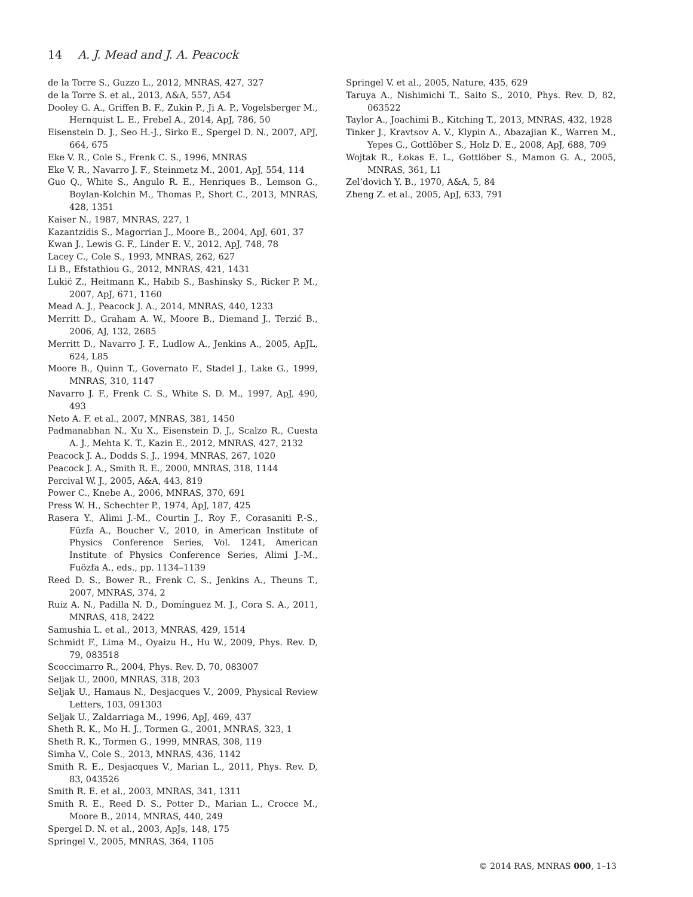14 A. J. Mead and J. A. Peacock
de la Torre S., Guzzo L., 2012, MNRAS, 427, 327
de la Torre S. et al., 2013, A&A, 557, A54
Dooley G. A., Griffen B. F., Zukin P., Ji A. P., Vogelsberger M., Hernquist L. E., Frebel A., 2014, ApJ, 786, 50
Eisenstein D. J., Seo H.-J., Sirko E., Spergel D. N., 2007, APJ, 664, 675
Eke V. R., Cole S., Frenk C. S., 1996, MNRAS
Eke V. R., Navarro J. F., Steinmetz M., 2001, ApJ, 554, 114
Guo Q., White S., Angulo R. E., Henriques B., Lemson G., Boylan-Kolchin M., Thomas P., Short C., 2013, MNRAS, 428, 1351
Kaiser N., 1987, MNRAS, 227, 1
Kazantzidis S., Magorrian J., Moore B., 2004, ApJ, 601, 37
Kwan J., Lewis G. F., Linder E. V., 2012, ApJ, 748, 78
Lacey C., Cole S., 1993, MNRAS, 262, 627
Li B., Efstathiou G., 2012, MNRAS, 421, 1431
Lukić Z., Heitmann K., Habib S., Bashinsky S., Ricker P. M., 2007, ApJ, 671, 1160
Mead A. J., Peacock J. A., 2014, MNRAS, 440, 1233
Merritt D., Graham A. W., Moore B., Diemand J., Terzić B., 2006, AJ, 132, 2685
Merritt D., Navarro J. F., Ludlow A., Jenkins A., 2005, ApJL, 624, L85
Moore B., Quinn T., Governato F., Stadel J., Lake G., 1999, MNRAS, 310, 1147
Navarro J. F., Frenk C. S., White S. D. M., 1997, ApJ, 490, 493
Neto A. F. et al., 2007, MNRAS, 381, 1450
Padmanabhan N., Xu X., Eisenstein D. J., Scalzo R., Cuesta A. J., Mehta K. T., Kazin E., 2012, MNRAS, 427, 2132
Peacock J. A., Dodds S. J., 1994, MNRAS, 267, 1020
Peacock J. A., Smith R. E., 2000, MNRAS, 318, 1144
Percival W. J., 2005, A&A, 443, 819
Power C., Knebe A., 2006, MNRAS, 370, 691
Press W. H., Schechter P., 1974, ApJ, 187, 425
Rasera Y., Alimi J.-M., Courtin J., Roy F., Corasaniti P.-S., Füzfa A., Boucher V., 2010, in American Institute of Physics Conference Series, Vol. 1241, American Institute of Physics Conference Series, Alimi J.-M., Fuözfa A., eds., pp. 1134–1139
Reed D. S., Bower R., Frenk C. S., Jenkins A., Theuns T., 2007, MNRAS, 374, 2
Ruiz A. N., Padilla N. D., Domínguez M. J., Cora S. A., 2011, MNRAS, 418, 2422
Samushia L. et al., 2013, MNRAS, 429, 1514
Schmidt F., Lima M., Oyaizu H., Hu W., 2009, Phys. Rev. D, 79, 083518
Scoccimarro R., 2004, Phys. Rev. D, 70, 083007
Seljak U., 2000, MNRAS, 318, 203
Seljak U., Hamaus N., Desjacques V., 2009, Physical Review Letters, 103, 091303
Seljak U., Zaldarriaga M., 1996, ApJ, 469, 437
Sheth R. K., Mo H. J., Tormen G., 2001, MNRAS, 323, 1
Sheth R. K., Tormen G., 1999, MNRAS, 308, 119
Simha V., Cole S., 2013, MNRAS, 436, 1142
Smith R. E., Desjacques V., Marian L., 2011, Phys. Rev. D, 83, 043526
Smith R. E. et al., 2003, MNRAS, 341, 1311
Smith R. E., Reed D. S., Potter D., Marian L., Crocce M., Moore B., 2014, MNRAS, 440, 249
Spergel D. N. et al., 2003, ApJs, 148, 175
Springel V., 2005, MNRAS, 364, 1105
Springel V. et al., 2005, Nature, 435, 629
Taruya A., Nishimichi T., Saito S., 2010, Phys. Rev. D, 82, 063522
Taylor A., Joachimi B., Kitching T., 2013, MNRAS, 432, 1928
Tinker J., Kravtsov A. V., Klypin A., Abazajian K., Warren M., Yepes G., Gottlöber S., Holz D. E., 2008, ApJ, 688, 709
Wojtak R., Łokas E. L., Gottlöber S., Mamon G. A., 2005, MNRAS, 361, L1
Zel’dovich Y. B., 1970, A&A, 5, 84
Zheng Z. et al., 2005, ApJ, 633, 791
© 2014 RAS, MNRAS 000, 1–13